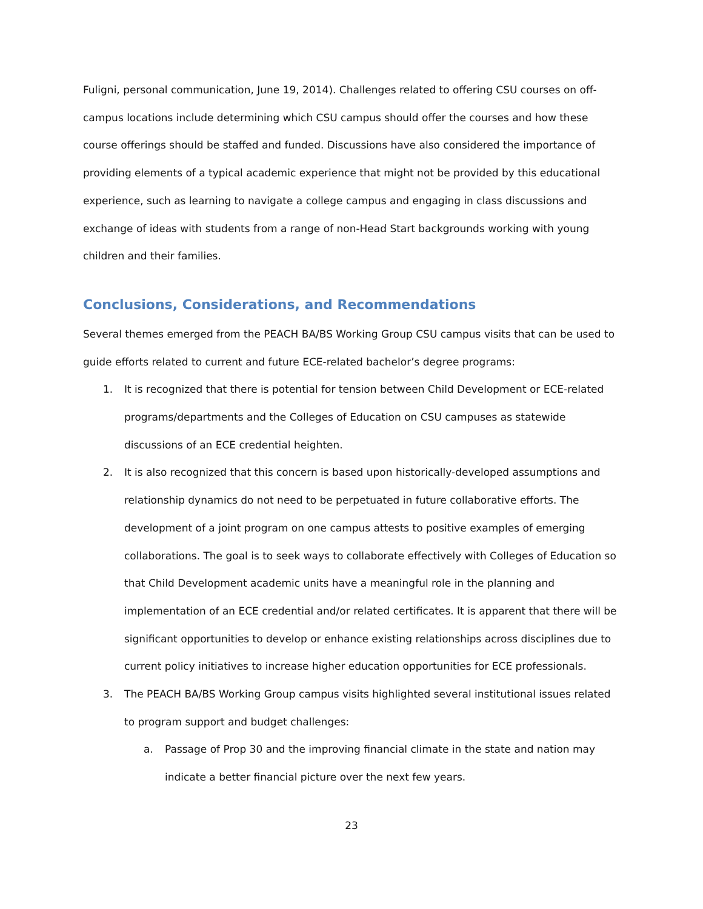Fuligni, personal communication, June 19, 2014). Challenges related to offering CSU courses on off-campus locations include determining which CSU campus should offer the courses and how these course offerings should be staffed and funded. Discussions have also considered the importance of providing elements of a typical academic experience that might not be provided by this educational experience, such as learning to navigate a college campus and engaging in class discussions and exchange of ideas with students from a range of non-Head Start backgrounds working with young children and their families.
Conclusions, Considerations, and Recommendations
Several themes emerged from the PEACH BA/BS Working Group CSU campus visits that can be used to guide efforts related to current and future ECE-related bachelor’s degree programs:
1. It is recognized that there is potential for tension between Child Development or ECE-related programs/departments and the Colleges of Education on CSU campuses as statewide discussions of an ECE credential heighten.
2. It is also recognized that this concern is based upon historically-developed assumptions and relationship dynamics do not need to be perpetuated in future collaborative efforts. The development of a joint program on one campus attests to positive examples of emerging collaborations. The goal is to seek ways to collaborate effectively with Colleges of Education so that Child Development academic units have a meaningful role in the planning and implementation of an ECE credential and/or related certificates. It is apparent that there will be significant opportunities to develop or enhance existing relationships across disciplines due to current policy initiatives to increase higher education opportunities for ECE professionals.
3. The PEACH BA/BS Working Group campus visits highlighted several institutional issues related to program support and budget challenges:
a. Passage of Prop 30 and the improving financial climate in the state and nation may indicate a better financial picture over the next few years.
23